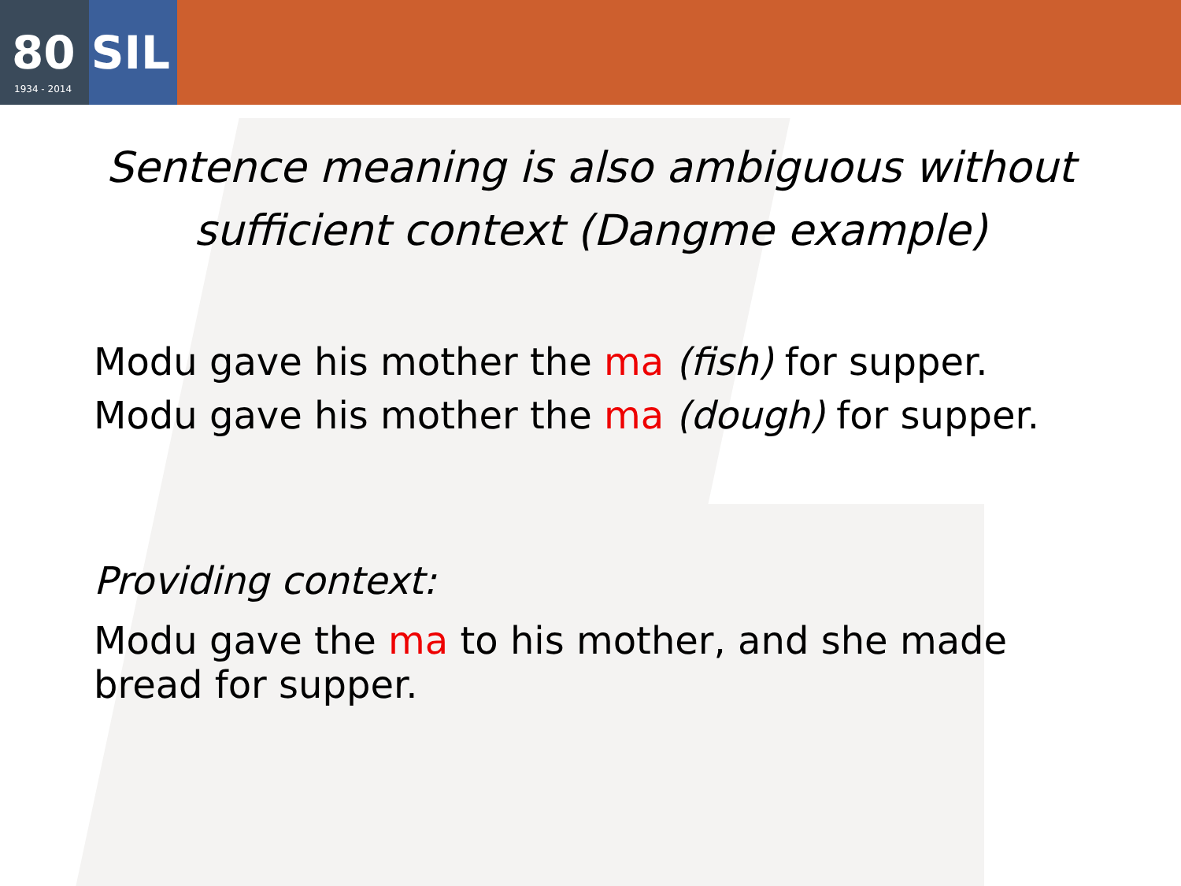80 SIL
1934 - 2014
Sentence meaning is also ambiguous without
sufficient context (Dangme example)
Modu gave his mother the ma (fish) for supper.
Modu gave his mother the ma (dough) for supper.
Providing context:
Modu gave the ma to his mother, and she made
bread for supper.